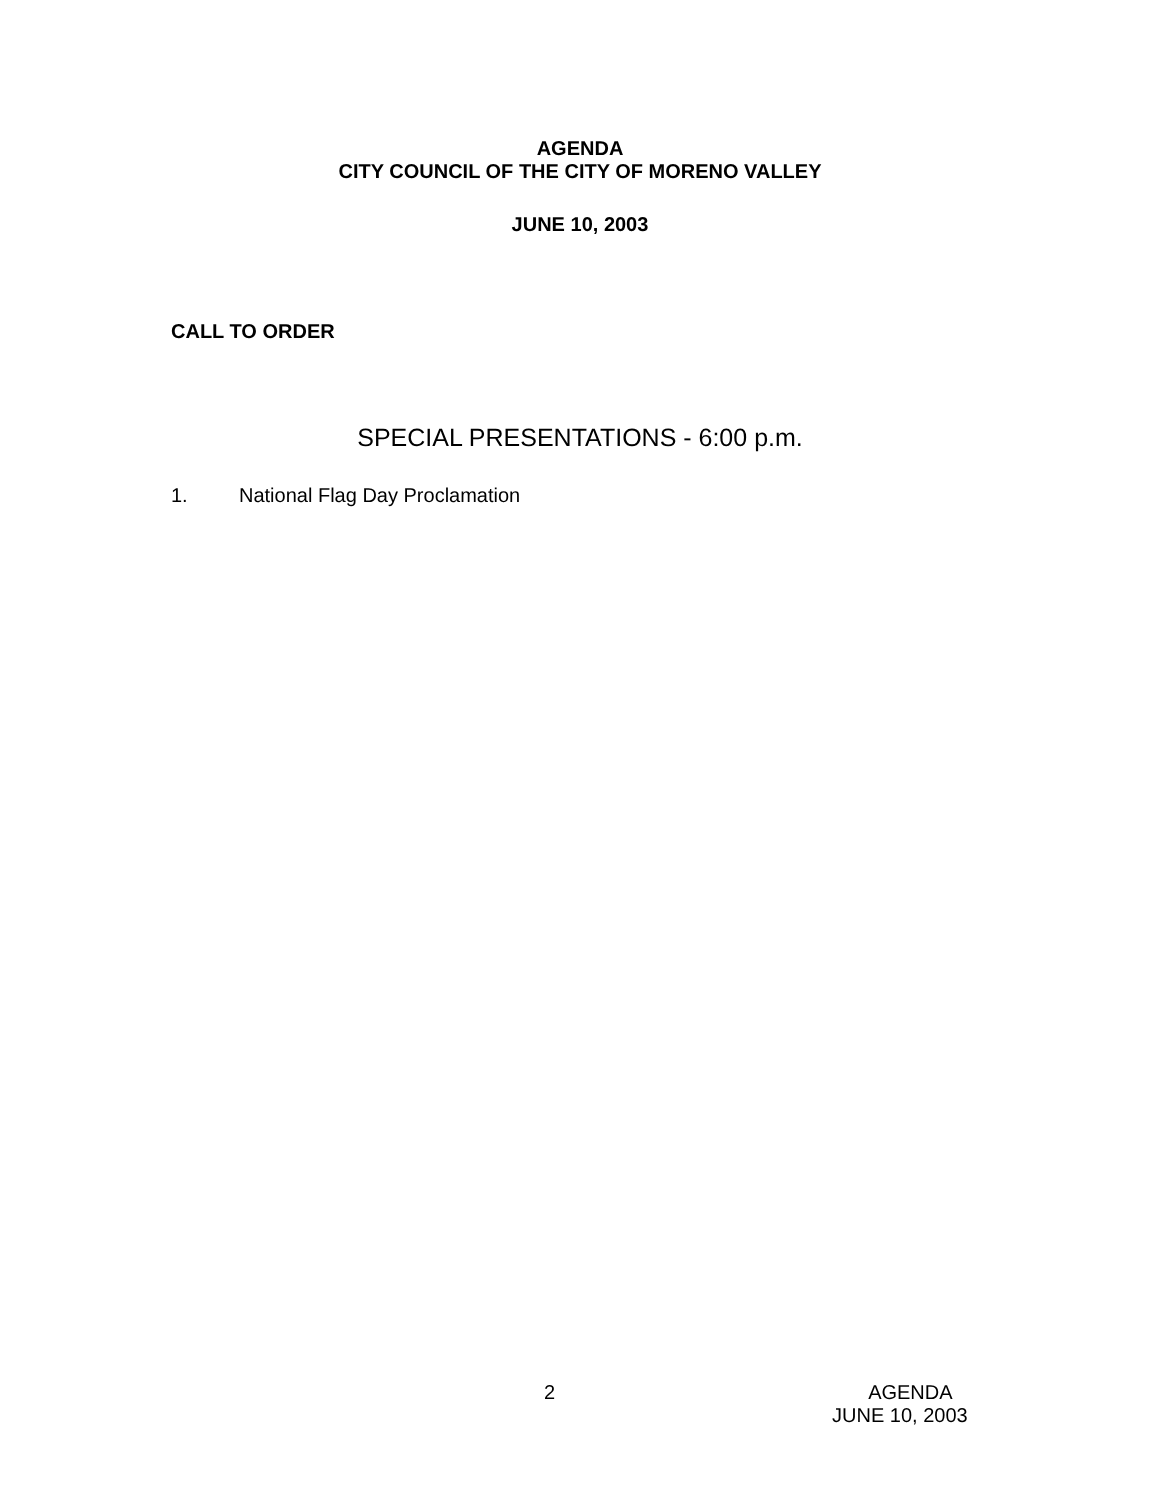AGENDA
CITY COUNCIL OF THE CITY OF MORENO VALLEY
JUNE 10, 2003
CALL TO ORDER
SPECIAL PRESENTATIONS - 6:00 p.m.
1. National Flag Day Proclamation
2 AGENDA
JUNE 10, 2003